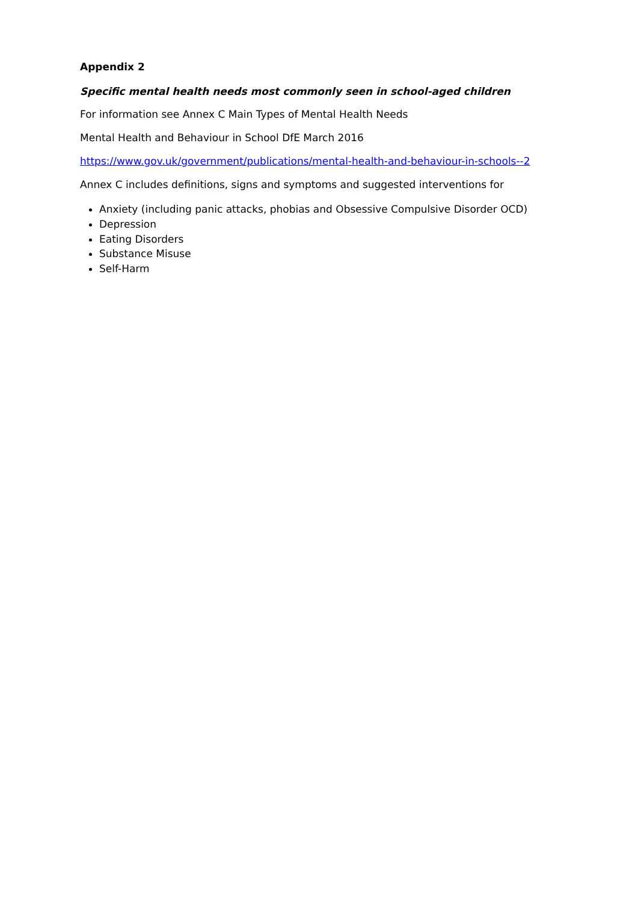Appendix 2
Specific mental health needs most commonly seen in school-aged children
For information see Annex C Main Types of Mental Health Needs
Mental Health and Behaviour in School DfE March 2016
https://www.gov.uk/government/publications/mental-health-and-behaviour-in-schools--2
Annex C includes definitions, signs and symptoms and suggested interventions for
Anxiety (including panic attacks, phobias and Obsessive Compulsive Disorder OCD)
Depression
Eating Disorders
Substance Misuse
Self-Harm